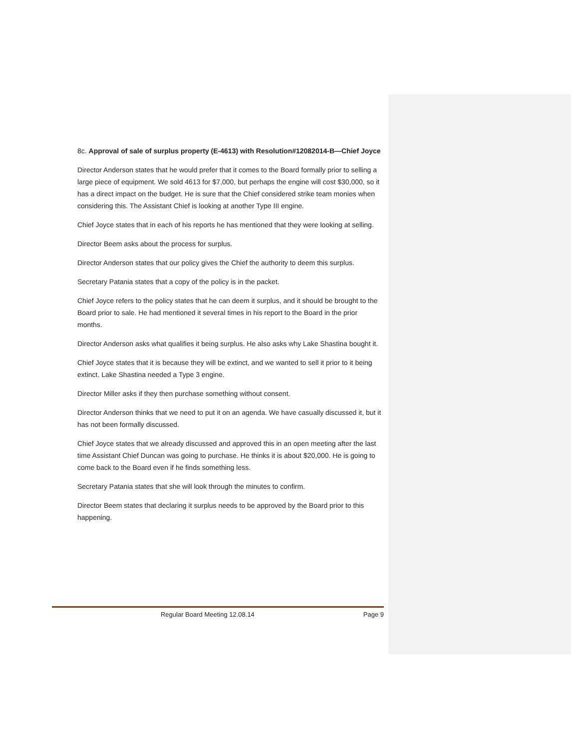8c. Approval of sale of surplus property (E-4613) with Resolution#12082014-B—Chief Joyce
Director Anderson states that he would prefer that it comes to the Board formally prior to selling a large piece of equipment. We sold 4613 for $7,000, but perhaps the engine will cost $30,000, so it has a direct impact on the budget. He is sure that the Chief considered strike team monies when considering this. The Assistant Chief is looking at another Type III engine.
Chief Joyce states that in each of his reports he has mentioned that they were looking at selling.
Director Beem asks about the process for surplus.
Director Anderson states that our policy gives the Chief the authority to deem this surplus.
Secretary Patania states that a copy of the policy is in the packet.
Chief Joyce refers to the policy states that he can deem it surplus, and it should be brought to the Board prior to sale. He had mentioned it several times in his report to the Board in the prior months.
Director Anderson asks what qualifies it being surplus. He also asks why Lake Shastina bought it.
Chief Joyce states that it is because they will be extinct, and we wanted to sell it prior to it being extinct. Lake Shastina needed a Type 3 engine.
Director Miller asks if they then purchase something without consent.
Director Anderson thinks that we need to put it on an agenda. We have casually discussed it, but it has not been formally discussed.
Chief Joyce states that we already discussed and approved this in an open meeting after the last time Assistant Chief Duncan was going to purchase. He thinks it is about $20,000. He is going to come back to the Board even if he finds something less.
Secretary Patania states that she will look through the minutes to confirm.
Director Beem states that declaring it surplus needs to be approved by the Board prior to this happening.
Regular Board Meeting 12.08.14 Page 9